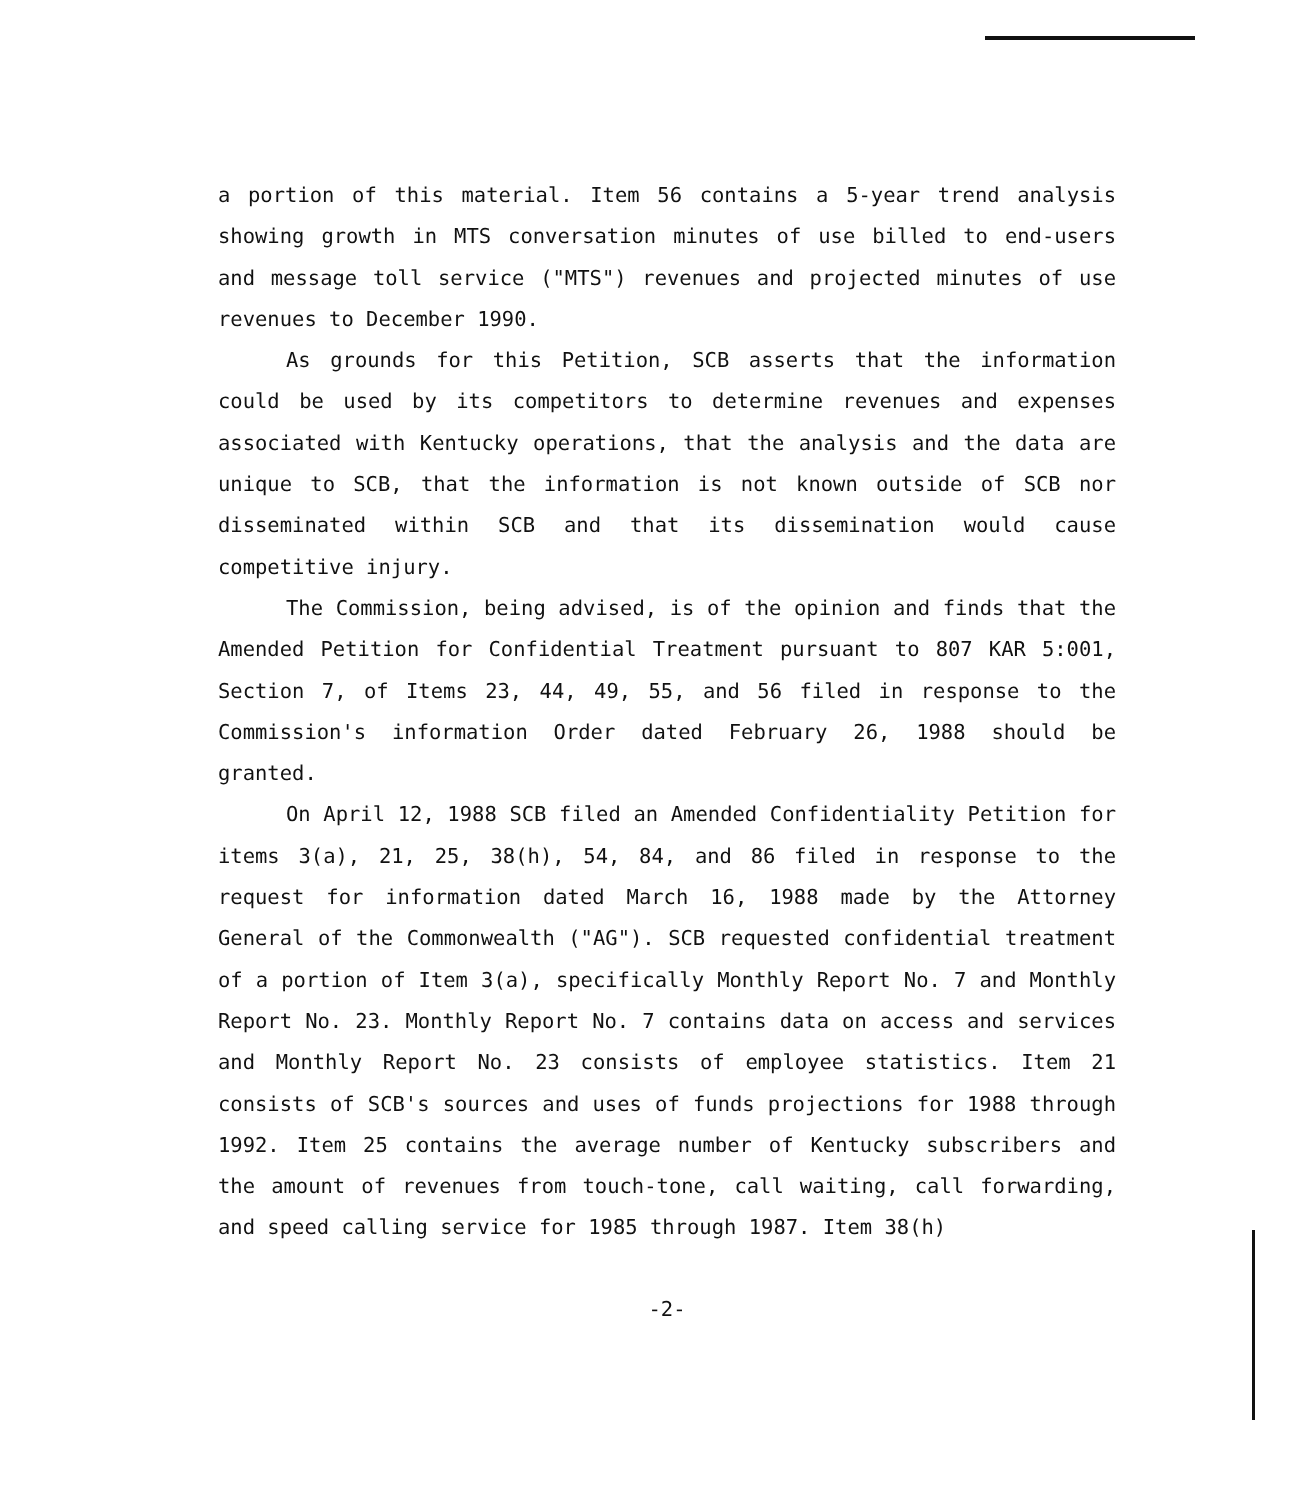a portion of this material. Item 56 contains a 5-year trend analysis showing growth in MTS conversation minutes of use billed to end-users and message toll service ("MTS") revenues and projected minutes of use revenues to December 1990.
As grounds for this Petition, SCB asserts that the information could be used by its competitors to determine revenues and expenses associated with Kentucky operations, that the analysis and the data are unique to SCB, that the information is not known outside of SCB nor disseminated within SCB and that its dissemination would cause competitive injury.
The Commission, being advised, is of the opinion and finds that the Amended Petition for Confidential Treatment pursuant to 807 KAR 5:001, Section 7, of Items 23, 44, 49, 55, and 56 filed in response to the Commission's information Order dated February 26, 1988 should be granted.
On April 12, 1988 SCB filed an Amended Confidentiality Petition for items 3(a), 21, 25, 38(h), 54, 84, and 86 filed in response to the request for information dated March 16, 1988 made by the Attorney General of the Commonwealth ("AG"). SCB requested confidential treatment of a portion of Item 3(a), specifically Monthly Report No. 7 and Monthly Report No. 23. Monthly Report No. 7 contains data on access and services and Monthly Report No. 23 consists of employee statistics. Item 21 consists of SCB's sources and uses of funds projections for 1988 through 1992. Item 25 contains the average number of Kentucky subscribers and the amount of revenues from touch-tone, call waiting, call forwarding, and speed calling service for 1985 through 1987. Item 38(h)
-2-